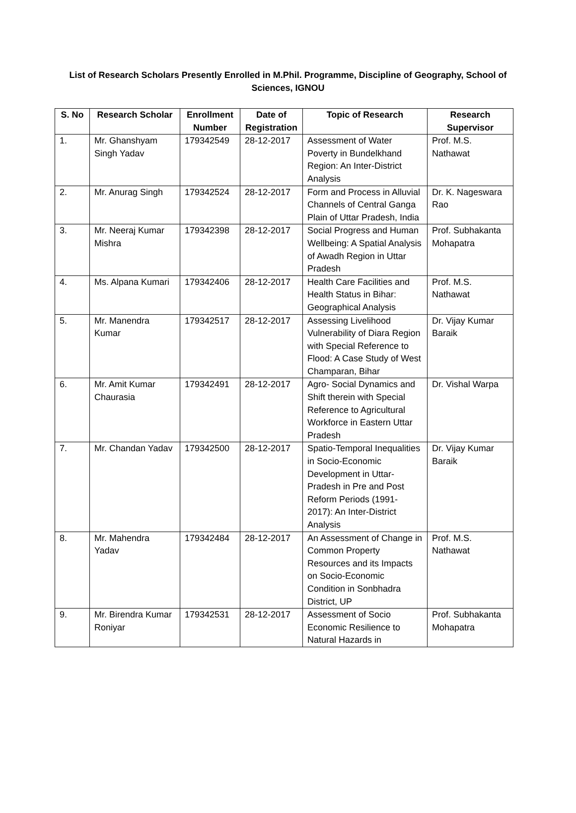List of Research Scholars Presently Enrolled in M.Phil. Programme, Discipline of Geography, School of Sciences, IGNOU
| S. No | Research Scholar | Enrollment Number | Date of Registration | Topic of Research | Research Supervisor |
| --- | --- | --- | --- | --- | --- |
| 1. | Mr. Ghanshyam Singh Yadav | 179342549 | 28-12-2017 | Assessment of Water Poverty in Bundelkhand Region: An Inter-District Analysis | Prof. M.S. Nathawat |
| 2. | Mr. Anurag Singh | 179342524 | 28-12-2017 | Form and Process in Alluvial Channels of Central Ganga Plain of Uttar Pradesh, India | Dr. K. Nageswara Rao |
| 3. | Mr. Neeraj Kumar Mishra | 179342398 | 28-12-2017 | Social Progress and Human Wellbeing: A Spatial Analysis of Awadh Region in Uttar Pradesh | Prof. Subhakanta Mohapatra |
| 4. | Ms. Alpana Kumari | 179342406 | 28-12-2017 | Health Care Facilities and Health Status in Bihar: Geographical Analysis | Prof. M.S. Nathawat |
| 5. | Mr. Manendra Kumar | 179342517 | 28-12-2017 | Assessing Livelihood Vulnerability of Diara Region with Special Reference to Flood: A Case Study of West Champaran, Bihar | Dr. Vijay Kumar Baraik |
| 6. | Mr. Amit Kumar Chaurasia | 179342491 | 28-12-2017 | Agro- Social Dynamics and Shift therein with Special Reference to Agricultural Workforce in Eastern Uttar Pradesh | Dr. Vishal Warpa |
| 7. | Mr. Chandan Yadav | 179342500 | 28-12-2017 | Spatio-Temporal Inequalities in Socio-Economic Development in Uttar-Pradesh in Pre and Post Reform Periods (1991-2017): An Inter-District Analysis | Dr. Vijay Kumar Baraik |
| 8. | Mr. Mahendra Yadav | 179342484 | 28-12-2017 | An Assessment of Change in Common Property Resources and its Impacts on Socio-Economic Condition in Sonbhadra District, UP | Prof. M.S. Nathawat |
| 9. | Mr. Birendra Kumar Roniyar | 179342531 | 28-12-2017 | Assessment of Socio Economic Resilience to Natural Hazards in | Prof. Subhakanta Mohapatra |